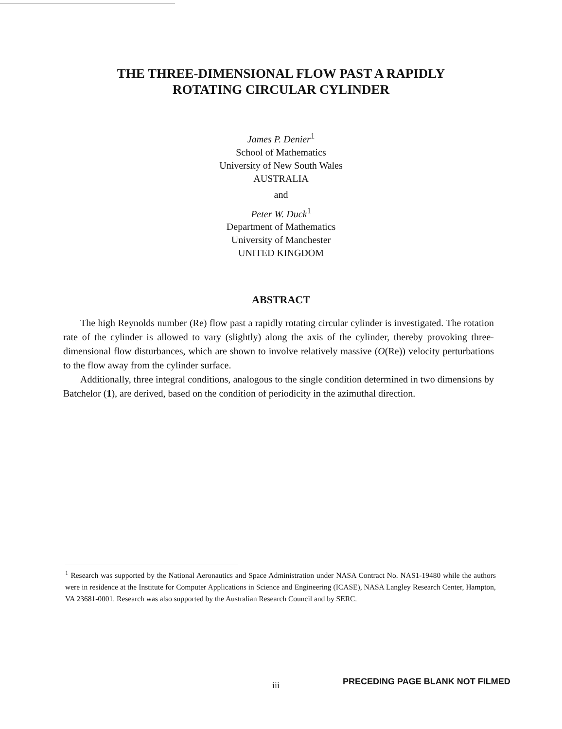THE THREE-DIMENSIONAL FLOW PAST A RAPIDLY
ROTATING CIRCULAR CYLINDER
James P. Denier<sup>1</sup>
School of Mathematics
University of New South Wales
AUSTRALIA
and
Peter W. Duck<sup>1</sup>
Department of Mathematics
University of Manchester
UNITED KINGDOM
ABSTRACT
The high Reynolds number (Re) flow past a rapidly rotating circular cylinder is investigated. The rotation rate of the cylinder is allowed to vary (slightly) along the axis of the cylinder, thereby provoking three-dimensional flow disturbances, which are shown to involve relatively massive (O(Re)) velocity perturbations to the flow away from the cylinder surface.
Additionally, three integral conditions, analogous to the single condition determined in two dimensions by Batchelor (1), are derived, based on the condition of periodicity in the azimuthal direction.
<sup>1</sup> Research was supported by the National Aeronautics and Space Administration under NASA Contract No. NAS1-19480 while the authors were in residence at the Institute for Computer Applications in Science and Engineering (ICASE), NASA Langley Research Center, Hampton, VA 23681-0001. Research was also supported by the Australian Research Council and by SERC.
iii PRECEDING PAGE BLANK NOT FILMED